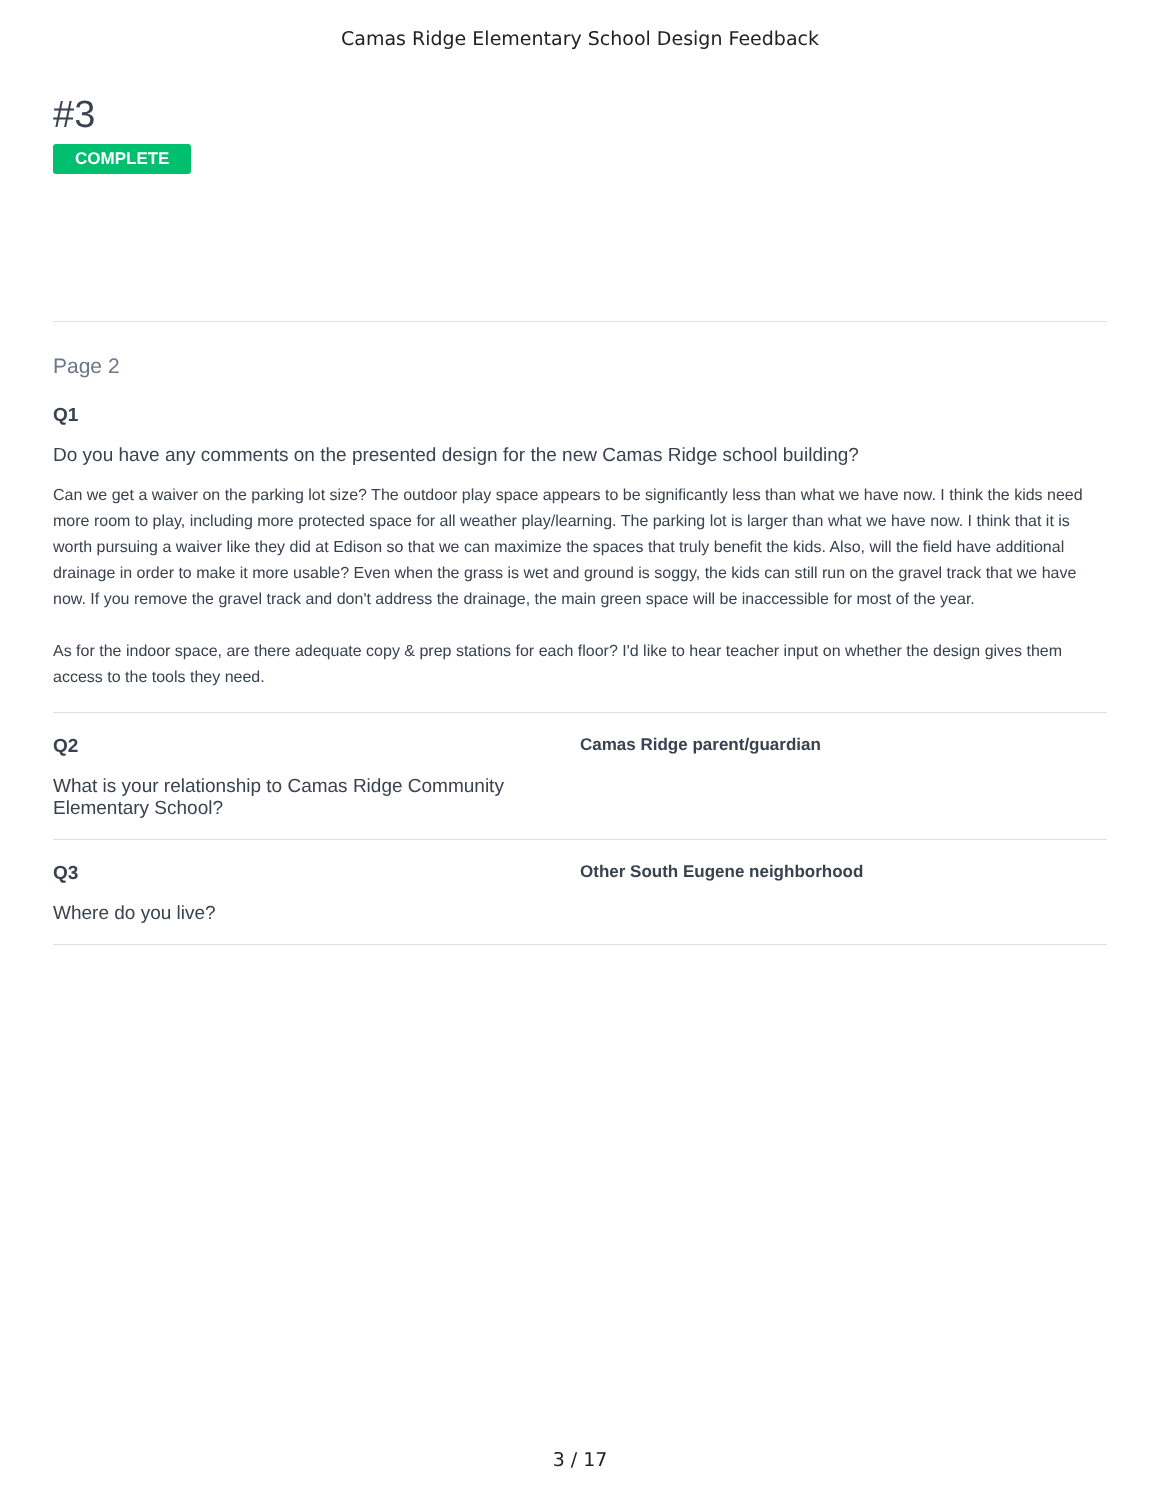Camas Ridge Elementary School Design Feedback
#3
COMPLETE
Page 2
Q1
Do you have any comments on the presented design for the new Camas Ridge school building?
Can we get a waiver on the parking lot size? The outdoor play space appears to be significantly less than what we have now. I think the kids need more room to play, including more protected space for all weather play/learning. The parking lot is larger than what we have now. I think that it is worth pursuing a waiver like they did at Edison so that we can maximize the spaces that truly benefit the kids. Also, will the field have additional drainage in order to make it more usable? Even when the grass is wet and ground is soggy, the kids can still run on the gravel track that we have now. If you remove the gravel track and don't address the drainage, the main green space will be inaccessible for most of the year.
As for the indoor space, are there adequate copy & prep stations for each floor? I'd like to hear teacher input on whether the design gives them access to the tools they need.
Q2
What is your relationship to Camas Ridge Community Elementary School?
Camas Ridge parent/guardian
Q3
Where do you live?
Other South Eugene neighborhood
3 / 17